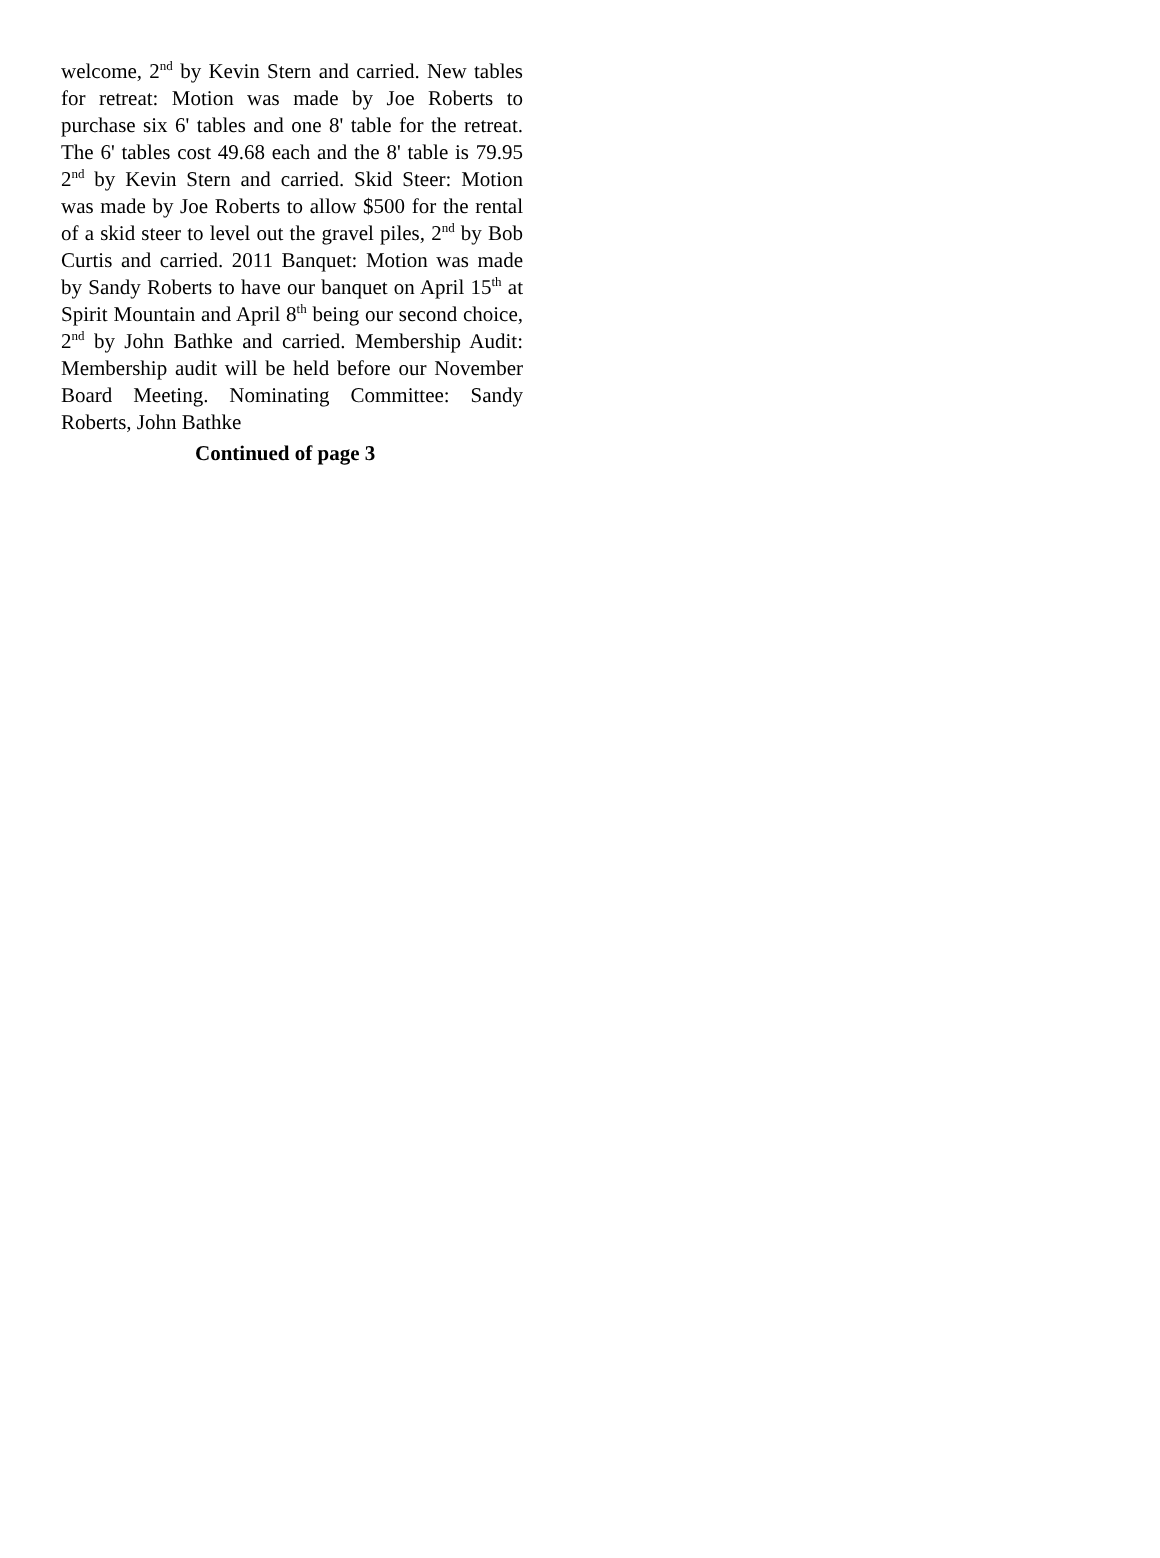welcome, 2<sup>nd</sup> by Kevin Stern and carried. New tables for retreat: Motion was made by Joe Roberts to purchase six 6' tables and one 8' table for the retreat. The 6' tables cost 49.68 each and the 8' table is 79.95 2<sup>nd</sup> by Kevin Stern and carried. Skid Steer: Motion was made by Joe Roberts to allow $500 for the rental of a skid steer to level out the gravel piles, 2<sup>nd</sup> by Bob Curtis and carried. 2011 Banquet: Motion was made by Sandy Roberts to have our banquet on April 15<sup>th</sup> at Spirit Mountain and April 8<sup>th</sup> being our second choice, 2<sup>nd</sup> by John Bathke and carried. Membership Audit: Membership audit will be held before our November Board Meeting. Nominating Committee: Sandy Roberts, John Bathke
Continued of page 3